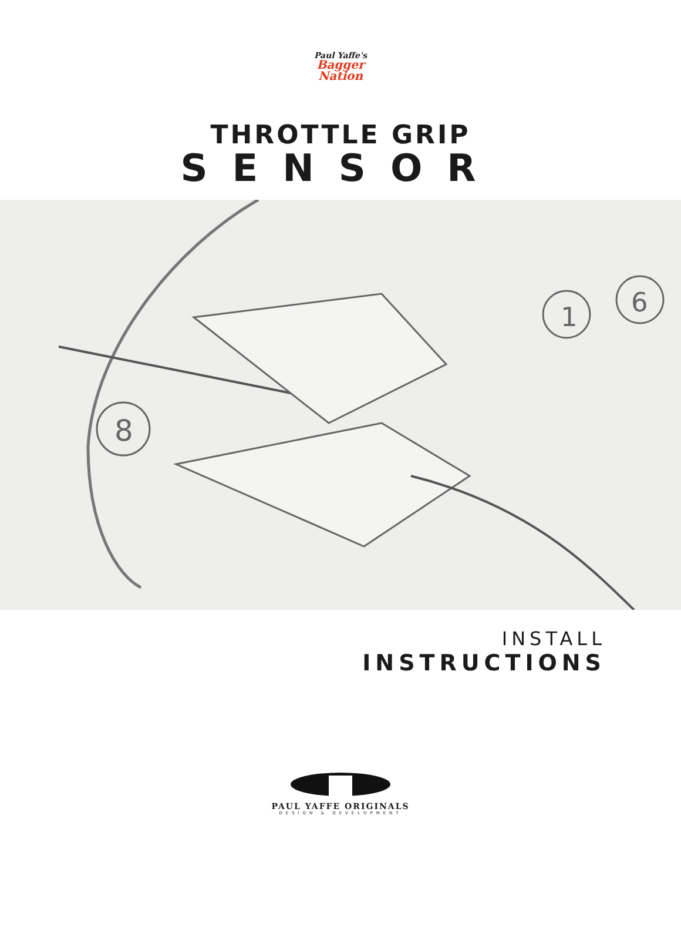Paul Yaffe's
Bagger
Nation
THROTTLE GRIP
SENSOR
8
1
6
INSTALL
INSTRUCTIONS
PAUL YAFFE ORIGINALS
DESIGN & DEVELOPMENT